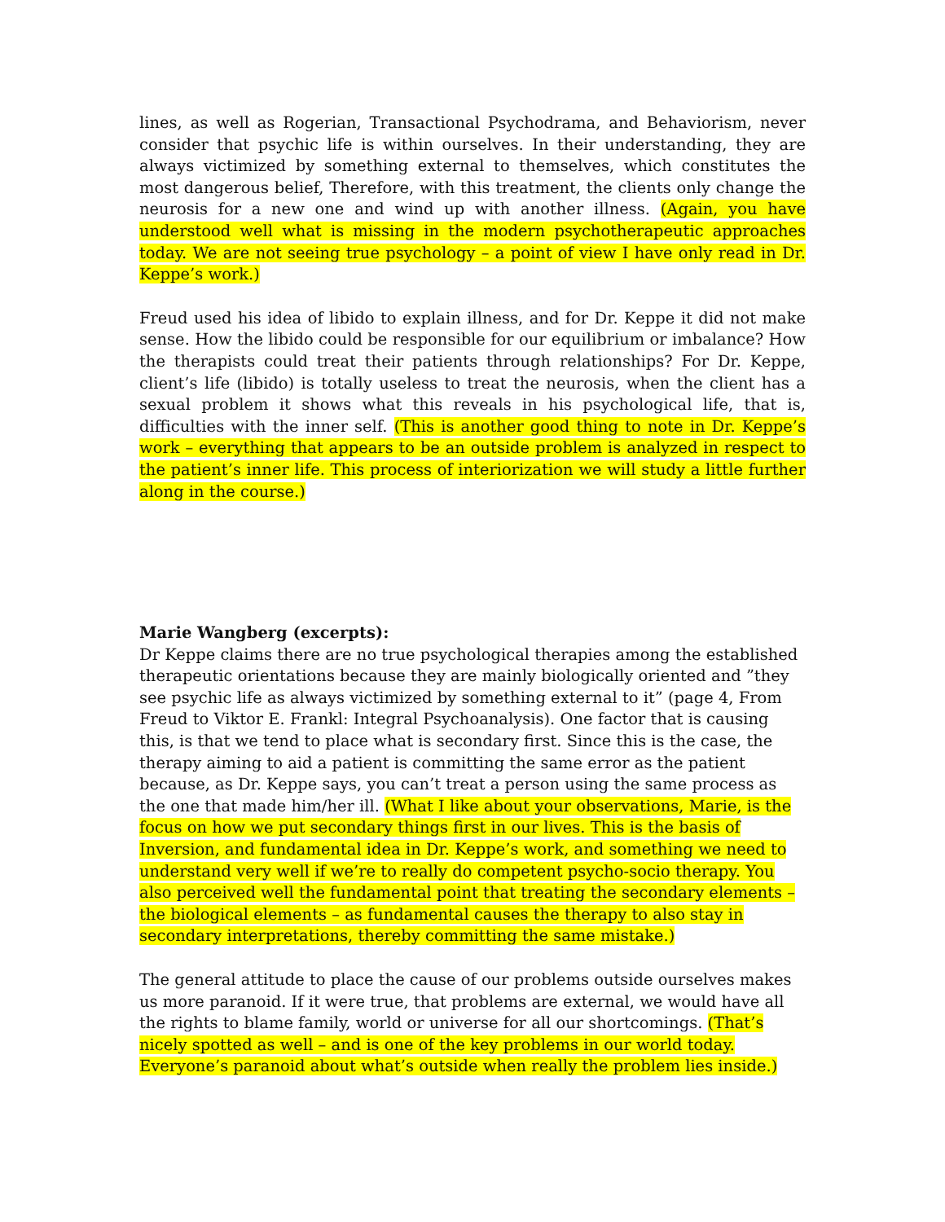lines, as well as Rogerian, Transactional Psychodrama, and Behaviorism, never consider that psychic life is within ourselves. In their understanding, they are always victimized by something external to themselves, which constitutes the most dangerous belief, Therefore, with this treatment, the clients only change the neurosis for a new one and wind up with another illness. (Again, you have understood well what is missing in the modern psychotherapeutic approaches today. We are not seeing true psychology – a point of view I have only read in Dr. Keppe’s work.)
Freud used his idea of libido to explain illness, and for Dr. Keppe it did not make sense. How the libido could be responsible for our equilibrium or imbalance? How the therapists could treat their patients through relationships? For Dr. Keppe, client’s life (libido) is totally useless to treat the neurosis, when the client has a sexual problem it shows what this reveals in his psychological life, that is, difficulties with the inner self. (This is another good thing to note in Dr. Keppe’s work – everything that appears to be an outside problem is analyzed in respect to the patient’s inner life. This process of interiorization we will study a little further along in the course.)
Marie Wangberg (excerpts):
Dr Keppe claims there are no true psychological therapies among the established therapeutic orientations because they are mainly biologically oriented and ”they see psychic life as always victimized by something external to it” (page 4, From Freud to Viktor E. Frankl: Integral Psychoanalysis). One factor that is causing this, is that we tend to place what is secondary first. Since this is the case, the therapy aiming to aid a patient is committing the same error as the patient because, as Dr. Keppe says, you can’t treat a person using the same process as the one that made him/her ill. (What I like about your observations, Marie, is the focus on how we put secondary things first in our lives. This is the basis of Inversion, and fundamental idea in Dr. Keppe’s work, and something we need to understand very well if we’re to really do competent psycho-socio therapy. You also perceived well the fundamental point that treating the secondary elements – the biological elements – as fundamental causes the therapy to also stay in secondary interpretations, thereby committing the same mistake.)
The general attitude to place the cause of our problems outside ourselves makes us more paranoid. If it were true, that problems are external, we would have all the rights to blame family, world or universe for all our shortcomings. (That’s nicely spotted as well – and is one of the key problems in our world today. Everyone’s paranoid about what’s outside when really the problem lies inside.)